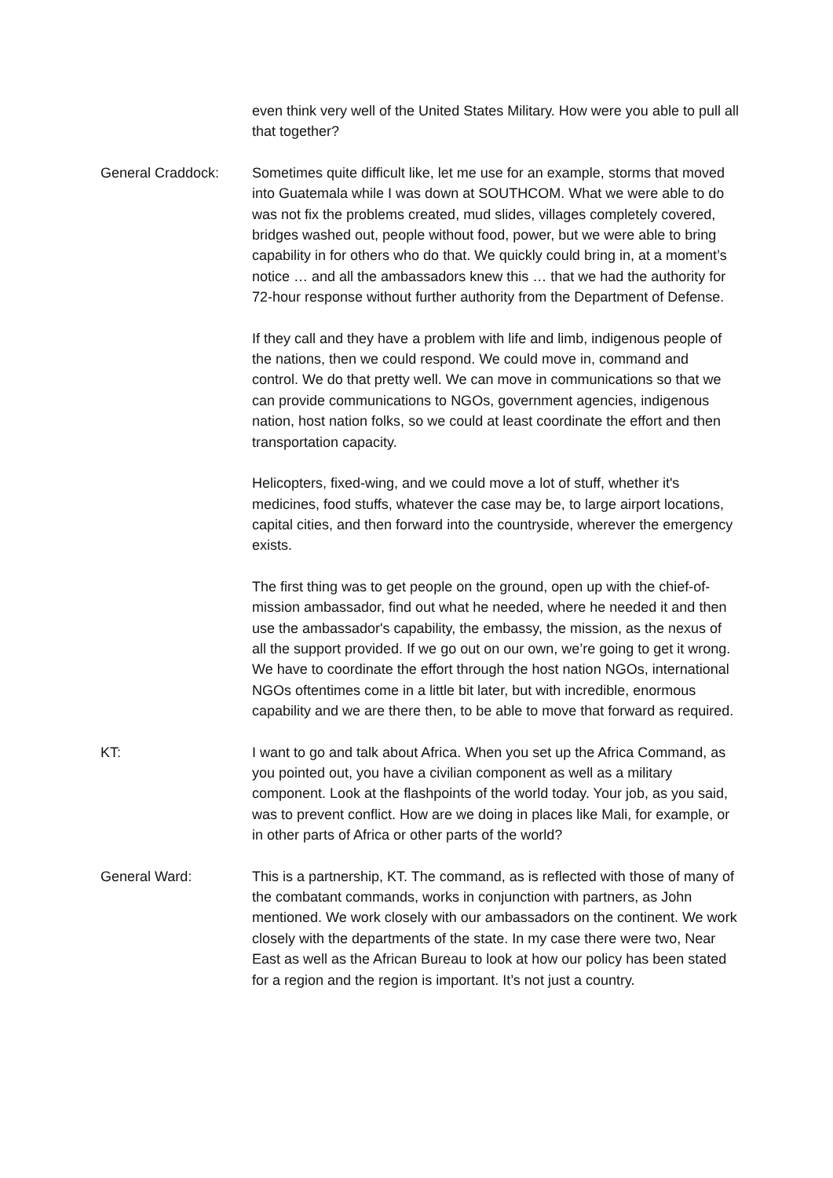even think very well of the United States Military. How were you able to pull all that together?
General Craddock: Sometimes quite difficult like, let me use for an example, storms that moved into Guatemala while I was down at SOUTHCOM. What we were able to do was not fix the problems created, mud slides, villages completely covered, bridges washed out, people without food, power, but we were able to bring capability in for others who do that. We quickly could bring in, at a moment’s notice … and all the ambassadors knew this … that we had the authority for 72-hour response without further authority from the Department of Defense.
If they call and they have a problem with life and limb, indigenous people of the nations, then we could respond. We could move in, command and control. We do that pretty well. We can move in communications so that we can provide communications to NGOs, government agencies, indigenous nation, host nation folks, so we could at least coordinate the effort and then transportation capacity.
Helicopters, fixed-wing, and we could move a lot of stuff, whether it's medicines, food stuffs, whatever the case may be, to large airport locations, capital cities, and then forward into the countryside, wherever the emergency exists.
The first thing was to get people on the ground, open up with the chief-of-mission ambassador, find out what he needed, where he needed it and then use the ambassador's capability, the embassy, the mission, as the nexus of all the support provided. If we go out on our own, we’re going to get it wrong. We have to coordinate the effort through the host nation NGOs, international NGOs oftentimes come in a little bit later, but with incredible, enormous capability and we are there then, to be able to move that forward as required.
KT: I want to go and talk about Africa. When you set up the Africa Command, as you pointed out, you have a civilian component as well as a military component. Look at the flashpoints of the world today. Your job, as you said, was to prevent conflict. How are we doing in places like Mali, for example, or in other parts of Africa or other parts of the world?
General Ward: This is a partnership, KT. The command, as is reflected with those of many of the combatant commands, works in conjunction with partners, as John mentioned. We work closely with our ambassadors on the continent. We work closely with the departments of the state. In my case there were two, Near East as well as the African Bureau to look at how our policy has been stated for a region and the region is important. It’s not just a country.